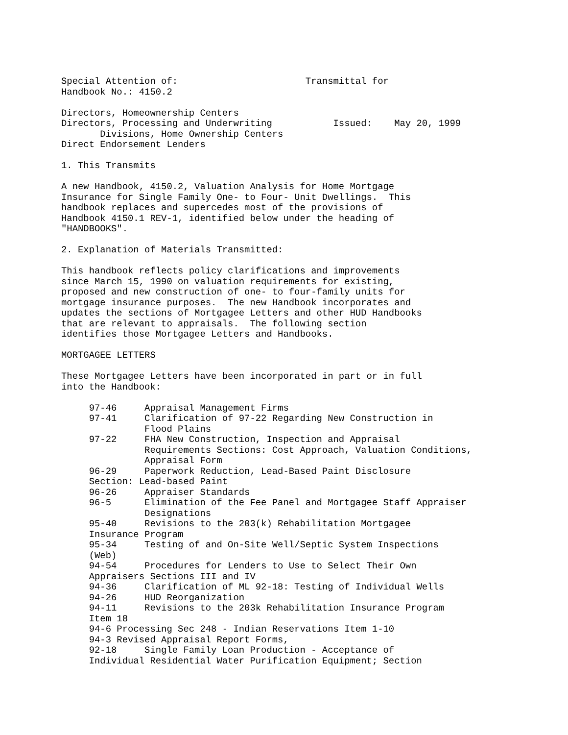Special Attention of:                       Transmittal for
Handbook No.: 4150.2

Directors, Homeownership Centers
Directors, Processing and Underwriting           Issued:    May 20, 1999
       Divisions, Home Ownership Centers
Direct Endorsement Lenders

1. This Transmits

A new Handbook, 4150.2, Valuation Analysis for Home Mortgage
Insurance for Single Family One- to Four- Unit Dwellings.  This
handbook replaces and supercedes most of the provisions of
Handbook 4150.1 REV-1, identified below under the heading of
"HANDBOOKS".

2. Explanation of Materials Transmitted:

This handbook reflects policy clarifications and improvements
since March 15, 1990 on valuation requirements for existing,
proposed and new construction of one- to four-family units for
mortgage insurance purposes.  The new Handbook incorporates and
updates the sections of Mortgagee Letters and other HUD Handbooks
that are relevant to appraisals.  The following section
identifies those Mortgagee Letters and Handbooks.

MORTGAGEE LETTERS

These Mortgagee Letters have been incorporated in part or in full
into the Handbook:

     97-46     Appraisal Management Firms
     97-41     Clarification of 97-22 Regarding New Construction in
               Flood Plains
     97-22     FHA New Construction, Inspection and Appraisal
               Requirements Sections: Cost Approach, Valuation Conditions,
               Appraisal Form
     96-29     Paperwork Reduction, Lead-Based Paint Disclosure
     Section: Lead-based Paint
     96-26     Appraiser Standards
     96-5      Elimination of the Fee Panel and Mortgagee Staff Appraiser
               Designations
     95-40     Revisions to the 203(k) Rehabilitation Mortgagee
     Insurance Program
     95-34     Testing of and On-Site Well/Septic System Inspections
     (Web)
     94-54     Procedures for Lenders to Use to Select Their Own
     Appraisers Sections III and IV
     94-36     Clarification of ML 92-18: Testing of Individual Wells
     94-26     HUD Reorganization
     94-11     Revisions to the 203k Rehabilitation Insurance Program
     Item 18
     94-6 Processing Sec 248 - Indian Reservations Item 1-10
     94-3 Revised Appraisal Report Forms,
     92-18     Single Family Loan Production - Acceptance of
     Individual Residential Water Purification Equipment; Section